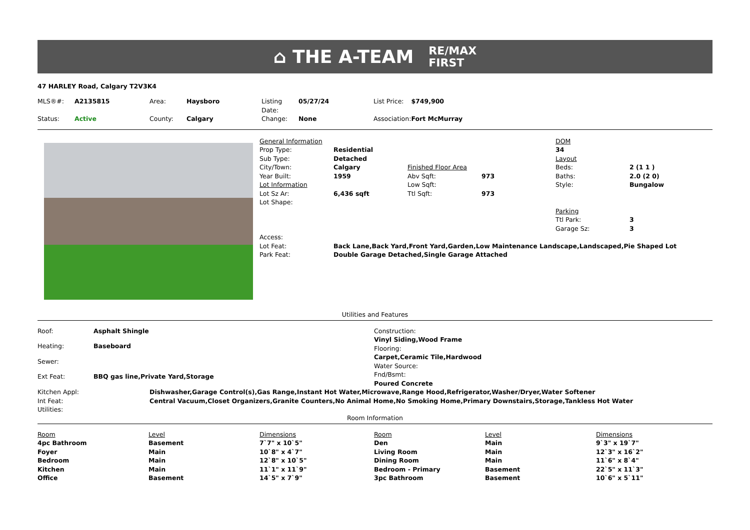⌂ THE A-TEAM RE/MAX
FIRST
47 HARLEY Road, Calgary T2V3K4
| MLS®#: | A2135815 | Area: | Haysboro | Listing Date: | 05/27/24 | List Price: | $749,900 |
| Status: | Active | County: | Calgary | Change: | None | Association: | Fort McMurray |
| General Information | | | | DOM | |
| Prop Type: | Residential | | | 34 | |
| Sub Type: | Detached | | | Layout | |
| City/Town: | Calgary | Finished Floor Area | | Beds: | 2 (1 1 ) |
| Year Built: | 1959 | Abv Sqft: | 973 | Baths: | 2.0 (2 0) |
| Lot Information | | Low Sqft: | | Style: | Bungalow |
| Lot Sz Ar: | 6,436 sqft | Ttl Sqft: | 973 | | |
| Lot Shape: | | | | Parking | |
| | | | | Ttl Park: | 3 |
| | | | | Garage Sz: | 3 |
| Access: | | | | | |
| Lot Feat: | Back Lane,Back Yard,Front Yard,Garden,Low Maintenance Landscape,Landscaped,Pie Shaped Lot | | | | |
| Park Feat: | Double Garage Detached,Single Garage Attached | | | | |
Utilities and Features
| Roof: | Asphalt Shingle |
| Heating: | Baseboard |
| Sewer: | |
| Ext Feat: | BBQ gas line,Private Yard,Storage |
| Construction: |
| Vinyl Siding,Wood Frame |
| Flooring: |
| Carpet,Ceramic Tile,Hardwood |
| Water Source: |
| Fnd/Bsmt: |
| Poured Concrete |
| Kitchen Appl: | Dishwasher,Garage Control(s),Gas Range,Instant Hot Water,Microwave,Range Hood,Refrigerator,Washer/Dryer,Water Softener |
| Int Feat: | Central Vacuum,Closet Organizers,Granite Counters,No Animal Home,No Smoking Home,Primary Downstairs,Storage,Tankless Hot Water |
| Utilities: | |
Room Information
| Room | Level | Dimensions | Room | Level | Dimensions |
| 4pc Bathroom | Basement | 7`7" x 10`5" | Den | Main | 9`3" x 19`7" |
| Foyer | Main | 10`8" x 4`7" | Living Room | Main | 12`3" x 16`2" |
| Bedroom | Main | 12`8" x 10`5" | Dining Room | Main | 11`6" x 8`4" |
| Kitchen | Main | 11`1" x 11`9" | Bedroom - Primary | Basement | 22`5" x 11`3" |
| Office | Basement | 14`5" x 7`9" | 3pc Bathroom | Basement | 10`6" x 5`11" |